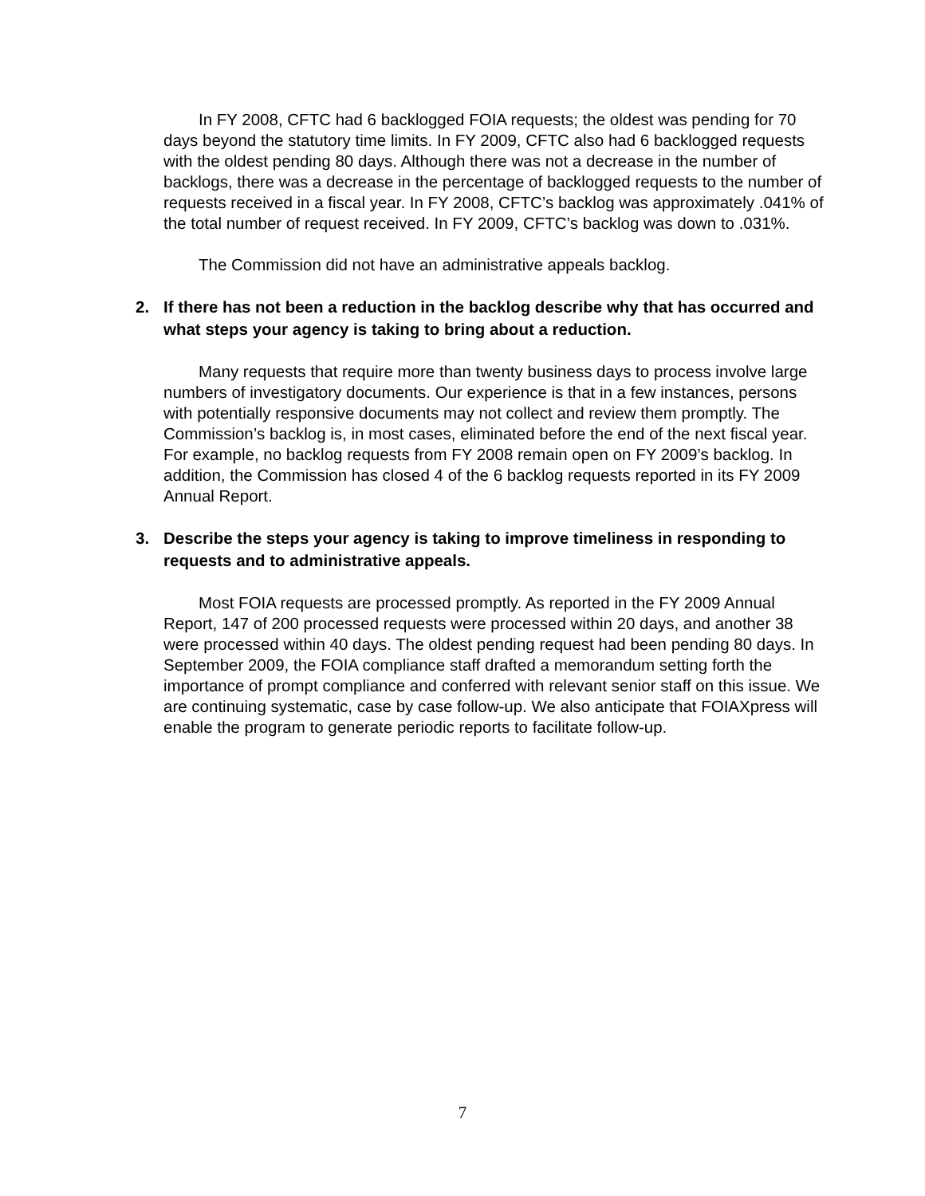In FY 2008, CFTC had 6 backlogged FOIA requests; the oldest was pending for 70 days beyond the statutory time limits. In FY 2009, CFTC also had 6 backlogged requests with the oldest pending 80 days. Although there was not a decrease in the number of backlogs, there was a decrease in the percentage of backlogged requests to the number of requests received in a fiscal year. In FY 2008, CFTC’s backlog was approximately .041% of the total number of request received. In FY 2009, CFTC’s backlog was down to .031%.
The Commission did not have an administrative appeals backlog.
2. If there has not been a reduction in the backlog describe why that has occurred and what steps your agency is taking to bring about a reduction.
Many requests that require more than twenty business days to process involve large numbers of investigatory documents. Our experience is that in a few instances, persons with potentially responsive documents may not collect and review them promptly. The Commission’s backlog is, in most cases, eliminated before the end of the next fiscal year. For example, no backlog requests from FY 2008 remain open on FY 2009’s backlog. In addition, the Commission has closed 4 of the 6 backlog requests reported in its FY 2009 Annual Report.
3. Describe the steps your agency is taking to improve timeliness in responding to requests and to administrative appeals.
Most FOIA requests are processed promptly. As reported in the FY 2009 Annual Report, 147 of 200 processed requests were processed within 20 days, and another 38 were processed within 40 days. The oldest pending request had been pending 80 days. In September 2009, the FOIA compliance staff drafted a memorandum setting forth the importance of prompt compliance and conferred with relevant senior staff on this issue. We are continuing systematic, case by case follow-up. We also anticipate that FOIAXpress will enable the program to generate periodic reports to facilitate follow-up.
7